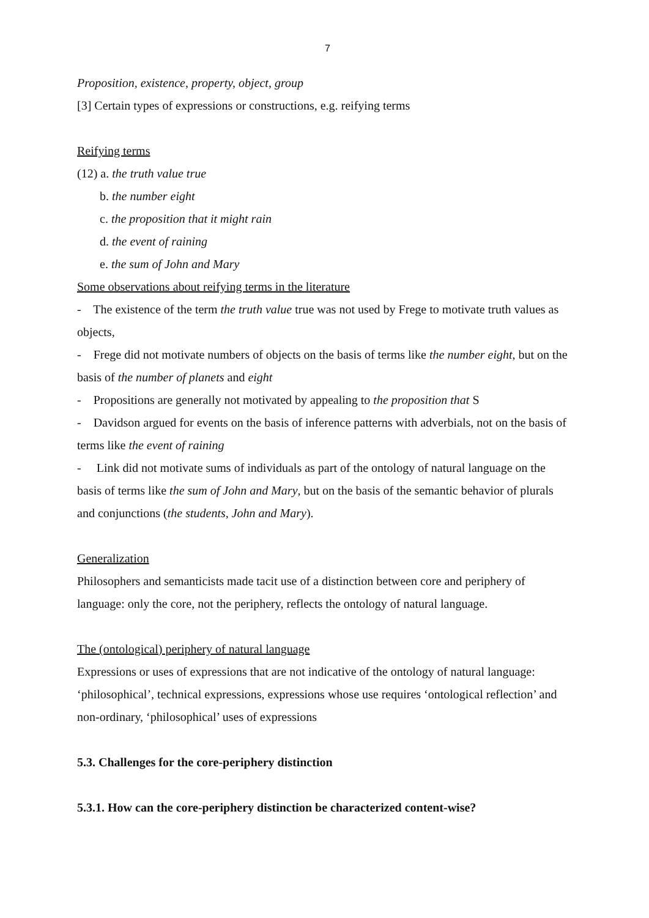7
Proposition, existence, property, object, group
[3] Certain types of expressions or constructions, e.g. reifying terms
Reifying terms
(12) a. the truth value true
b. the number eight
c. the proposition that it might rain
d. the event of raining
e. the sum of John and Mary
Some observations about reifying terms in the literature
- The existence of the term the truth value true was not used by Frege to motivate truth values as objects,
- Frege did not motivate numbers of objects on the basis of terms like the number eight, but on the basis of the number of planets and eight
- Propositions are generally not motivated by appealing to the proposition that S
- Davidson argued for events on the basis of inference patterns with adverbials, not on the basis of terms like the event of raining
- Link did not motivate sums of individuals as part of the ontology of natural language on the basis of terms like the sum of John and Mary, but on the basis of the semantic behavior of plurals and conjunctions (the students, John and Mary).
Generalization
Philosophers and semanticists made tacit use of a distinction between core and periphery of language: only the core, not the periphery, reflects the ontology of natural language.
The (ontological) periphery of natural language
Expressions or uses of expressions that are not indicative of the ontology of natural language: ‘philosophical’, technical expressions, expressions whose use requires ‘ontological reflection’ and non-ordinary, ‘philosophical’ uses of expressions
5.3. Challenges for the core-periphery distinction
5.3.1. How can the core-periphery distinction be characterized content-wise?